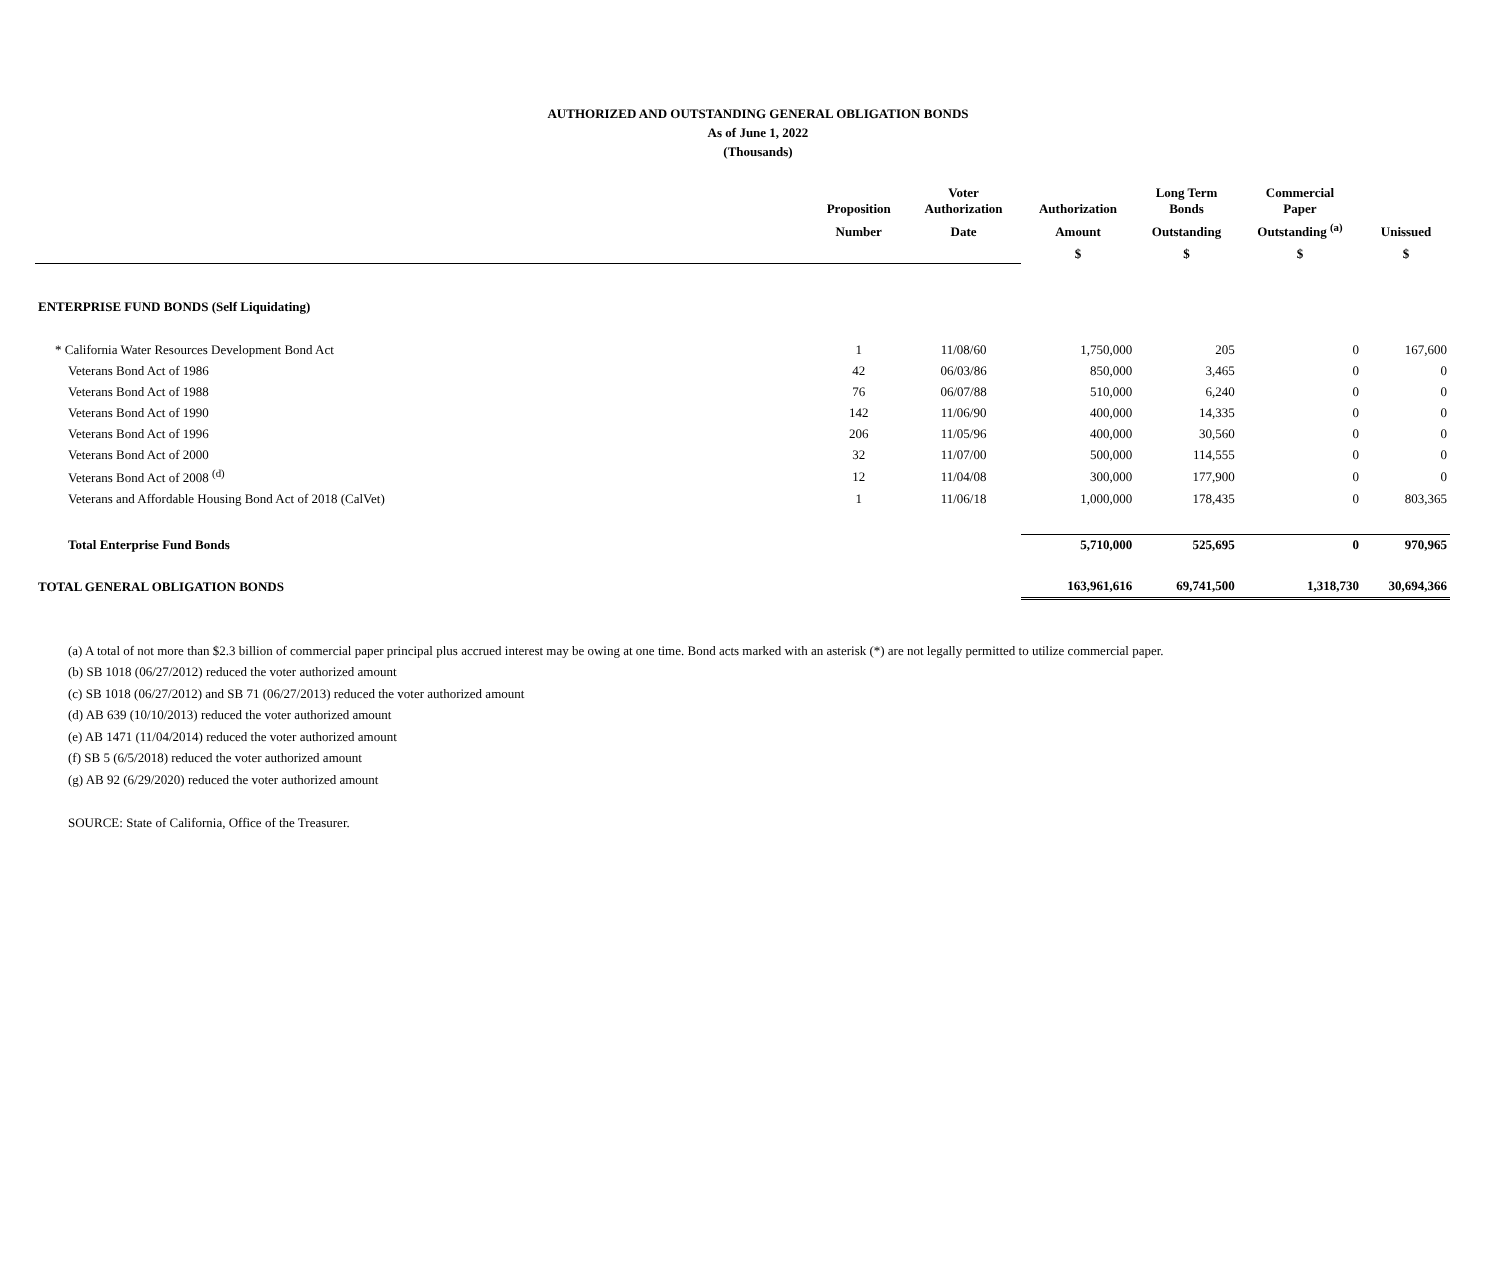AUTHORIZED AND OUTSTANDING GENERAL OBLIGATION BONDS
As of June 1, 2022
(Thousands)
| | Proposition | Voter Authorization | Authorization | Long Term Bonds | Commercial Paper | |
| --- | --- | --- | --- | --- | --- | --- |
| | Number | Date | Amount | Outstanding | Outstanding <sup>(a)</sup> | Unissued |
| | | | $ | $ | $ | $ |
| ENTERPRISE FUND BONDS (Self Liquidating) | | | | | | |
| * California Water Resources Development Bond Act | 1 | 11/08/60 | 1,750,000 | 205 | 0 | 167,600 |
| Veterans Bond Act of 1986 | 42 | 06/03/86 | 850,000 | 3,465 | 0 | 0 |
| Veterans Bond Act of 1988 | 76 | 06/07/88 | 510,000 | 6,240 | 0 | 0 |
| Veterans Bond Act of 1990 | 142 | 11/06/90 | 400,000 | 14,335 | 0 | 0 |
| Veterans Bond Act of 1996 | 206 | 11/05/96 | 400,000 | 30,560 | 0 | 0 |
| Veterans Bond Act of 2000 | 32 | 11/07/00 | 500,000 | 114,555 | 0 | 0 |
| Veterans Bond Act of 2008 <sup>(d)</sup> | 12 | 11/04/08 | 300,000 | 177,900 | 0 | 0 |
| Veterans and Affordable Housing Bond Act of 2018 (CalVet) | 1 | 11/06/18 | 1,000,000 | 178,435 | 0 | 803,365 |
| Total Enterprise Fund Bonds | | | 5,710,000 | 525,695 | 0 | 970,965 |
| TOTAL GENERAL OBLIGATION BONDS | | | 163,961,616 | 69,741,500 | 1,318,730 | 30,694,366 |
(a) A total of not more than $2.3 billion of commercial paper principal plus accrued interest may be owing at one time. Bond acts marked with an asterisk (*) are not legally permitted to utilize commercial paper.
(b) SB 1018 (06/27/2012) reduced the voter authorized amount
(c) SB 1018 (06/27/2012) and SB 71 (06/27/2013) reduced the voter authorized amount
(d) AB 639 (10/10/2013) reduced the voter authorized amount
(e) AB 1471 (11/04/2014) reduced the voter authorized amount
(f) SB 5 (6/5/2018) reduced the voter authorized amount
(g) AB 92 (6/29/2020) reduced the voter authorized amount
SOURCE: State of California, Office of the Treasurer.